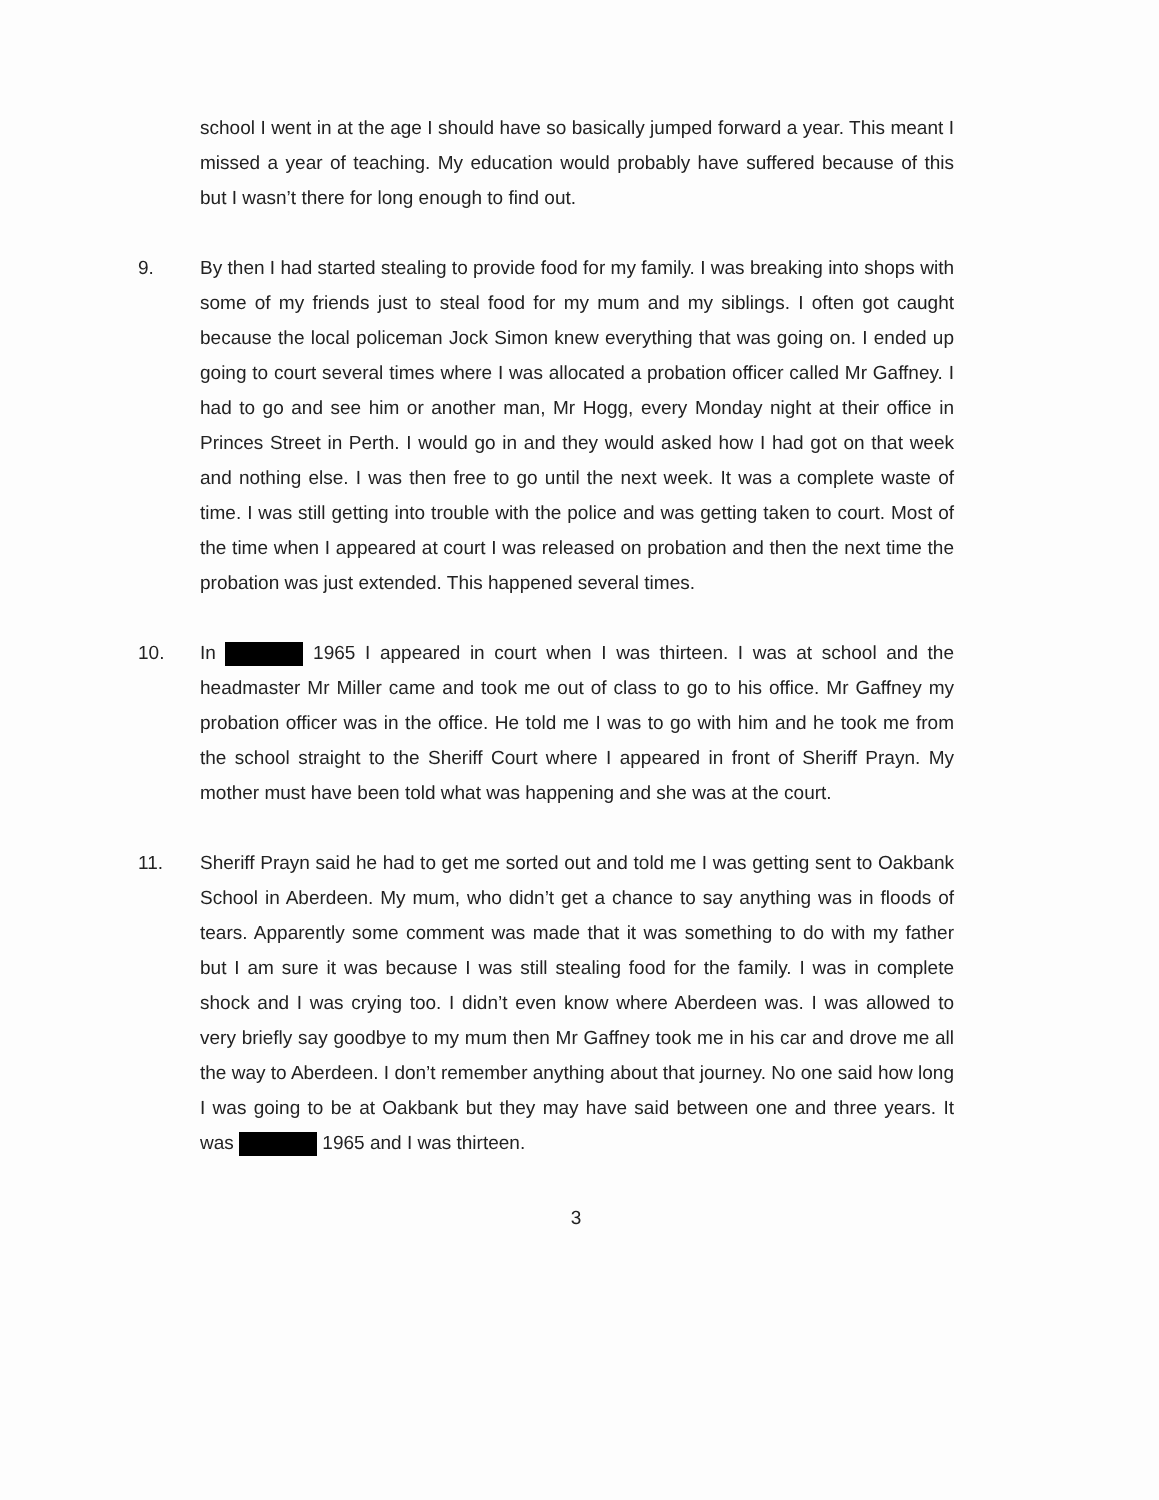school I went in at the age I should have so basically jumped forward a year. This meant I missed a year of teaching. My education would probably have suffered because of this but I wasn’t there for long enough to find out.
9. By then I had started stealing to provide food for my family. I was breaking into shops with some of my friends just to steal food for my mum and my siblings. I often got caught because the local policeman Jock Simon knew everything that was going on. I ended up going to court several times where I was allocated a probation officer called Mr Gaffney. I had to go and see him or another man, Mr Hogg, every Monday night at their office in Princes Street in Perth. I would go in and they would asked how I had got on that week and nothing else. I was then free to go until the next week. It was a complete waste of time. I was still getting into trouble with the police and was getting taken to court. Most of the time when I appeared at court I was released on probation and then the next time the probation was just extended. This happened several times.
10. In 1965 I appeared in court when I was thirteen. I was at school and the headmaster Mr Miller came and took me out of class to go to his office. Mr Gaffney my probation officer was in the office. He told me I was to go with him and he took me from the school straight to the Sheriff Court where I appeared in front of Sheriff Prayn. My mother must have been told what was happening and she was at the court.
11. Sheriff Prayn said he had to get me sorted out and told me I was getting sent to Oakbank School in Aberdeen. My mum, who didn’t get a chance to say anything was in floods of tears. Apparently some comment was made that it was something to do with my father but I am sure it was because I was still stealing food for the family. I was in complete shock and I was crying too. I didn’t even know where Aberdeen was. I was allowed to very briefly say goodbye to my mum then Mr Gaffney took me in his car and drove me all the way to Aberdeen. I don’t remember anything about that journey. No one said how long I was going to be at Oakbank but they may have said between one and three years. It was 1965 and I was thirteen.
3